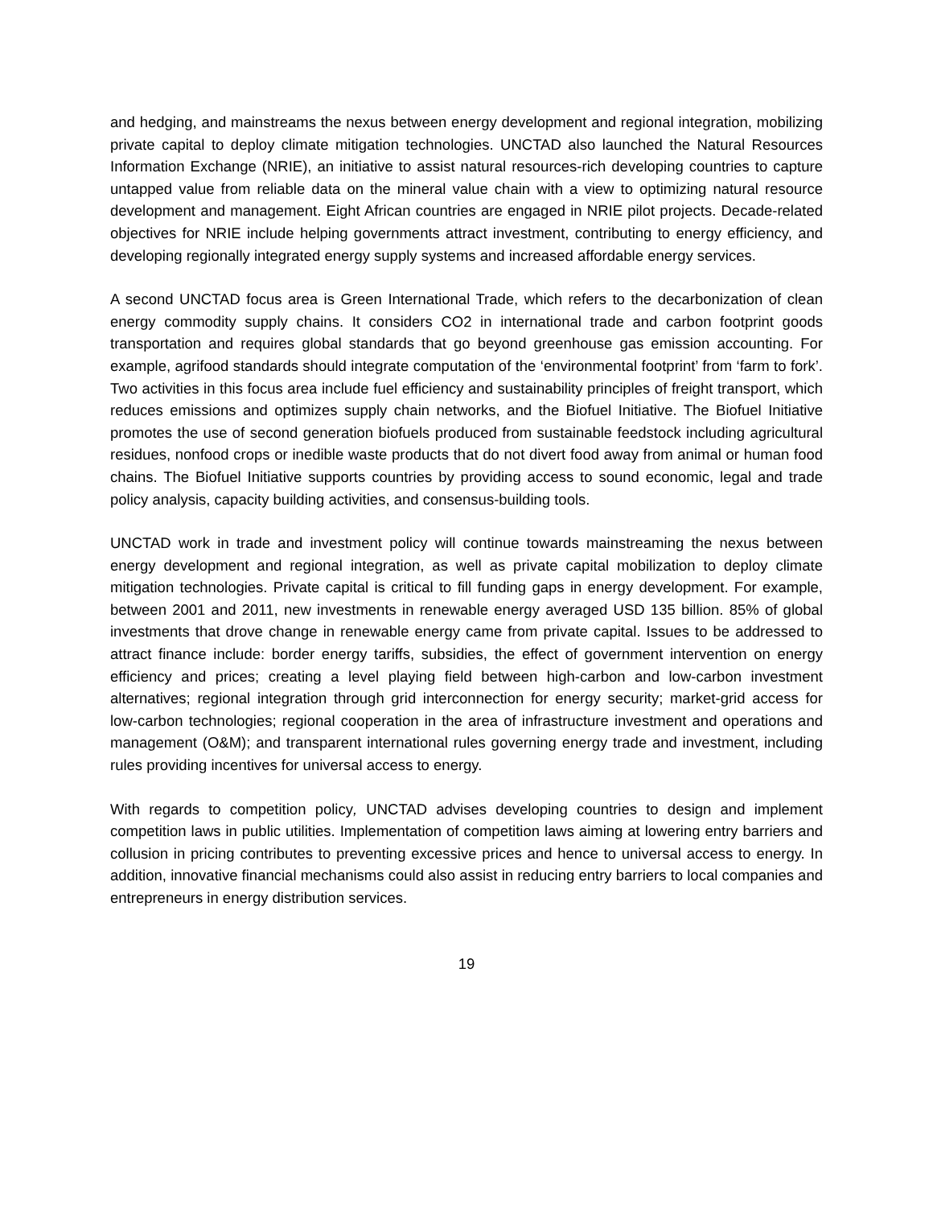and hedging, and mainstreams the nexus between energy development and regional integration, mobilizing private capital to deploy climate mitigation technologies. UNCTAD also launched the Natural Resources Information Exchange (NRIE), an initiative to assist natural resources-rich developing countries to capture untapped value from reliable data on the mineral value chain with a view to optimizing natural resource development and management. Eight African countries are engaged in NRIE pilot projects. Decade-related objectives for NRIE include helping governments attract investment, contributing to energy efficiency, and developing regionally integrated energy supply systems and increased affordable energy services.
A second UNCTAD focus area is Green International Trade, which refers to the decarbonization of clean energy commodity supply chains. It considers CO2 in international trade and carbon footprint goods transportation and requires global standards that go beyond greenhouse gas emission accounting. For example, agrifood standards should integrate computation of the ‘environmental footprint’ from ‘farm to fork’. Two activities in this focus area include fuel efficiency and sustainability principles of freight transport, which reduces emissions and optimizes supply chain networks, and the Biofuel Initiative. The Biofuel Initiative promotes the use of second generation biofuels produced from sustainable feedstock including agricultural residues, nonfood crops or inedible waste products that do not divert food away from animal or human food chains. The Biofuel Initiative supports countries by providing access to sound economic, legal and trade policy analysis, capacity building activities, and consensus-building tools.
UNCTAD work in trade and investment policy will continue towards mainstreaming the nexus between energy development and regional integration, as well as private capital mobilization to deploy climate mitigation technologies. Private capital is critical to fill funding gaps in energy development. For example, between 2001 and 2011, new investments in renewable energy averaged USD 135 billion. 85% of global investments that drove change in renewable energy came from private capital. Issues to be addressed to attract finance include: border energy tariffs, subsidies, the effect of government intervention on energy efficiency and prices; creating a level playing field between high-carbon and low-carbon investment alternatives; regional integration through grid interconnection for energy security; market-grid access for low-carbon technologies; regional cooperation in the area of infrastructure investment and operations and management (O&M); and transparent international rules governing energy trade and investment, including rules providing incentives for universal access to energy.
With regards to competition policy, UNCTAD advises developing countries to design and implement competition laws in public utilities. Implementation of competition laws aiming at lowering entry barriers and collusion in pricing contributes to preventing excessive prices and hence to universal access to energy. In addition, innovative financial mechanisms could also assist in reducing entry barriers to local companies and entrepreneurs in energy distribution services.
19